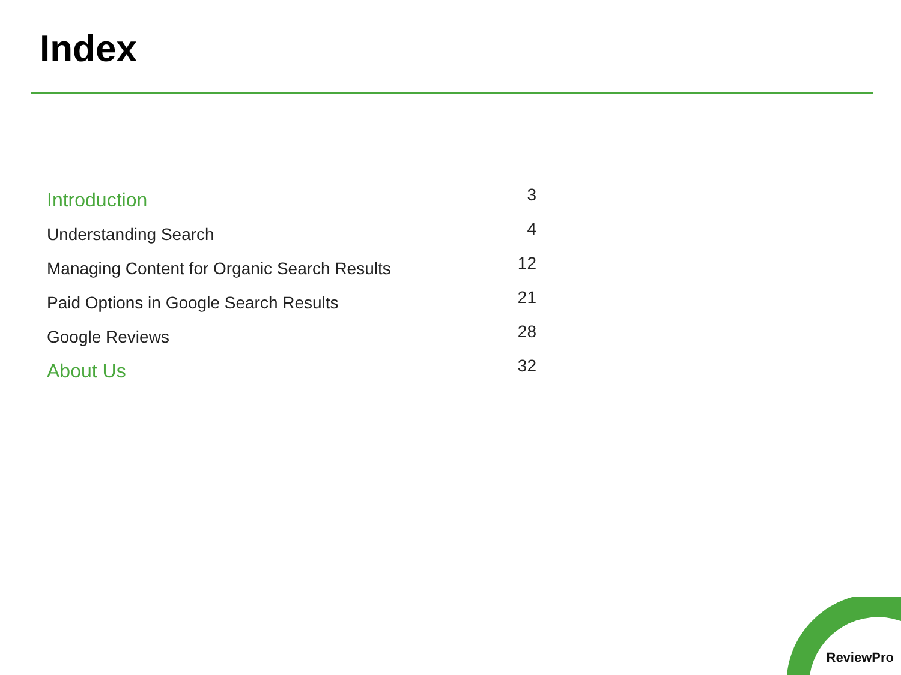Index
| Introduction | 3 |
| Understanding Search | 4 |
| Managing Content for Organic Search Results | 12 |
| Paid Options in Google Search Results | 21 |
| Google Reviews | 28 |
| About Us | 32 |
ReviewPro